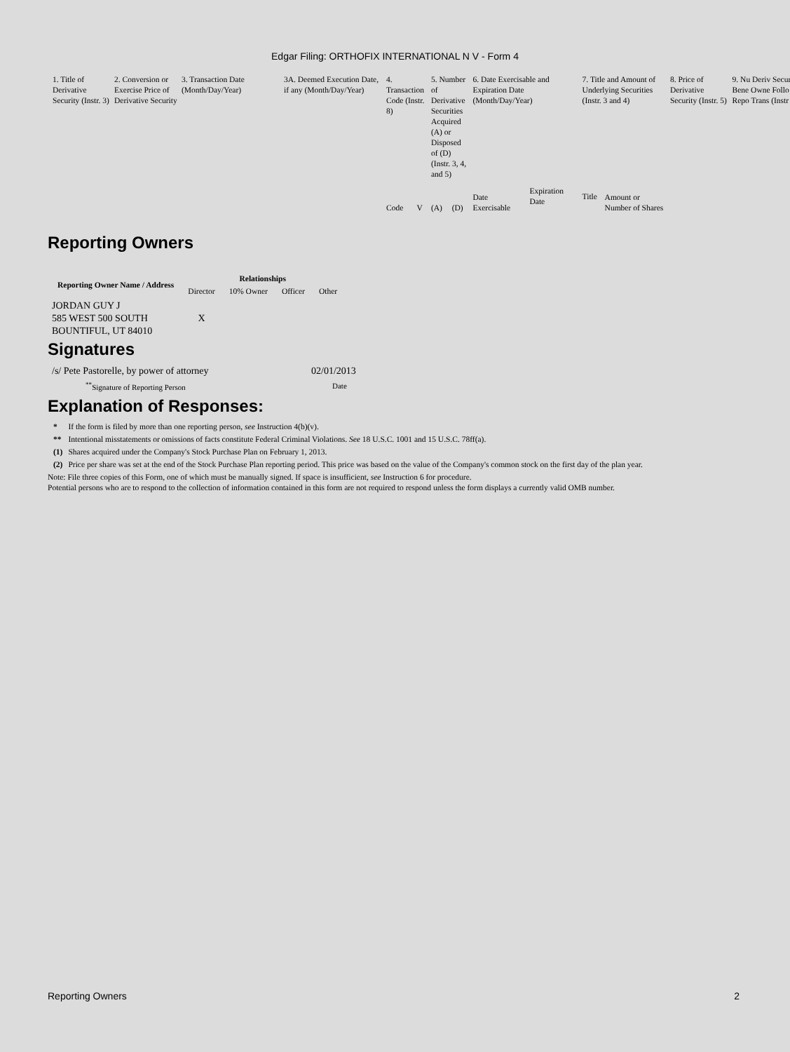Edgar Filing: ORTHOFIX INTERNATIONAL N V - Form 4
| 1. Title of Derivative Security (Instr. 3) | 2. Conversion or Exercise Price of Derivative Security | 3. Transaction Date (Month/Day/Year) | 3A. Deemed Execution Date, if any (Month/Day/Year) | 4. Transaction Code (Instr. 8) | | 5. Number of Derivative Securities Acquired (A) or Disposed of (D) (Instr. 3, 4, and 5) | | 6. Date Exercisable and Expiration Date (Month/Day/Year) | | 7. Title and Amount of Underlying Securities (Instr. 3 and 4) | | 8. Price of Derivative Security (Instr. 5) | 9. Nu Deriv Secur Bene Owne Follo Repo Trans (Instr |
| | | | | Code | V | (A) | (D) | Date Exercisable | Expiration Date | Title | Amount or Number of Shares | | |
Reporting Owners
| Reporting Owner Name / Address | Relationships | | | |
| --- | --- | --- | --- | --- |
| | Director | 10% Owner | Officer | Other |
| JORDAN GUY J 585 WEST 500 SOUTH BOUNTIFUL, UT 84010 | X | | | |
Signatures
| /s/ Pete Pastorelle, by power of attorney | 02/01/2013 |
| <sup>**</sup> Signature of Reporting Person | Date |
Explanation of Responses:
| * | If the form is filed by more than one reporting person, see Instruction 4(b)(v). |
| ** | Intentional misstatements or omissions of facts constitute Federal Criminal Violations. See 18 U.S.C. 1001 and 15 U.S.C. 78ff(a). |
| (1) | Shares acquired under the Company's Stock Purchase Plan on February 1, 2013. |
| (2) | Price per share was set at the end of the Stock Purchase Plan reporting period. This price was based on the value of the Company's common stock on the first day of the plan year. |
Note: File three copies of this Form, one of which must be manually signed. If space is insufficient, see Instruction 6 for procedure.
Potential persons who are to respond to the collection of information contained in this form are not required to respond unless the form displays a currently valid OMB number.
Reporting Owners 2